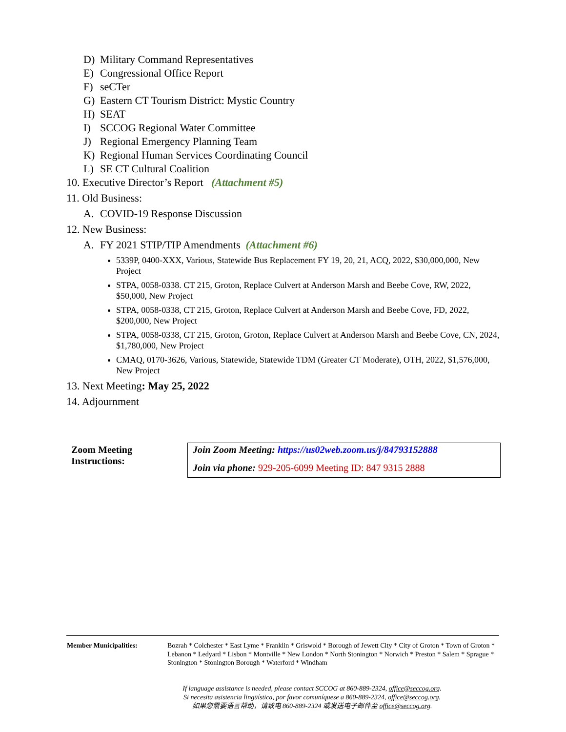D) Military Command Representatives
E) Congressional Office Report
F) seCTer
G) Eastern CT Tourism District: Mystic Country
H) SEAT
I) SCCOG Regional Water Committee
J) Regional Emergency Planning Team
K) Regional Human Services Coordinating Council
L) SE CT Cultural Coalition
10. Executive Director’s Report (Attachment #5)
11. Old Business:
A. COVID-19 Response Discussion
12. New Business:
A. FY 2021 STIP/TIP Amendments (Attachment #6)
5339P, 0400-XXX, Various, Statewide Bus Replacement FY 19, 20, 21, ACQ, 2022, $30,000,000, New Project
STPA, 0058-0338. CT 215, Groton, Replace Culvert at Anderson Marsh and Beebe Cove, RW, 2022, $50,000, New Project
STPA, 0058-0338, CT 215, Groton, Replace Culvert at Anderson Marsh and Beebe Cove, FD, 2022, $200,000, New Project
STPA, 0058-0338, CT 215, Groton, Groton, Replace Culvert at Anderson Marsh and Beebe Cove, CN, 2024, $1,780,000, New Project
CMAQ, 0170-3626, Various, Statewide, Statewide TDM (Greater CT Moderate), OTH, 2022, $1,576,000, New Project
13. Next Meeting: May 25, 2022
14. Adjournment
| Zoom Meeting Instructions: | Join Zoom Meeting: https://us02web.zoom.us/j/84793152888 Join via phone: 929-205-6099 Meeting ID: 847 9315 2888 |
| Member Municipalities: | Bozrah * Colchester * East Lyme * Franklin * Griswold * Borough of Jewett City * City of Groton * Town of Groton * Lebanon * Ledyard * Lisbon * Montville * New London * North Stonington * Norwich * Preston * Salem * Sprague * Stonington * Stonington Borough * Waterford * Windham |
If language assistance is needed, please contact SCCOG at 860-889-2324, office@seccog.org.
Si necesita asistencia lingüística, por favor comuníquese a 860-889-2324, office@seccog.org.
如果您需要语言帮助，请致电 860-889-2324 或发送电子邮件至 office@seccog.org.